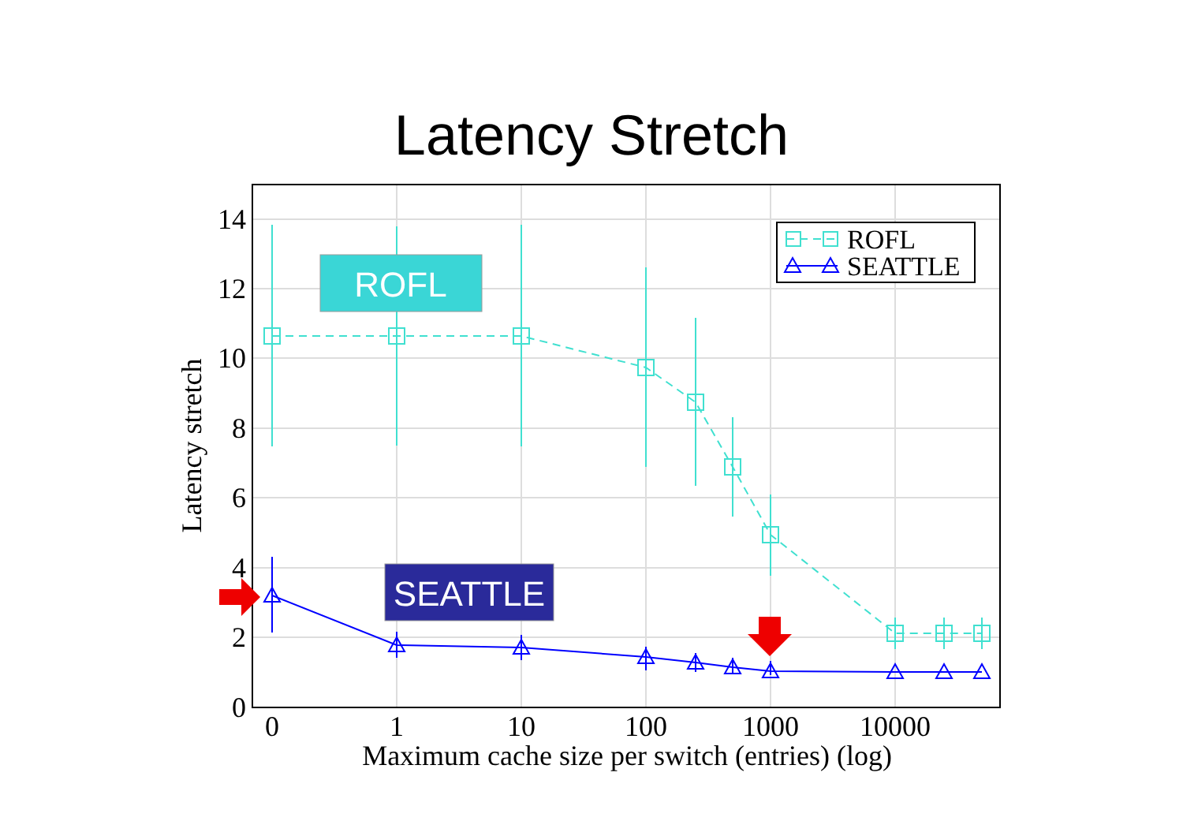Latency Stretch
0
2
4
6
8
10
12
14
0
1
10
100
1000
10000
Maximum cache size per switch (entries) (log)
Latency stretch
ROFL
SEATTLE
ROFL
SEATTLE